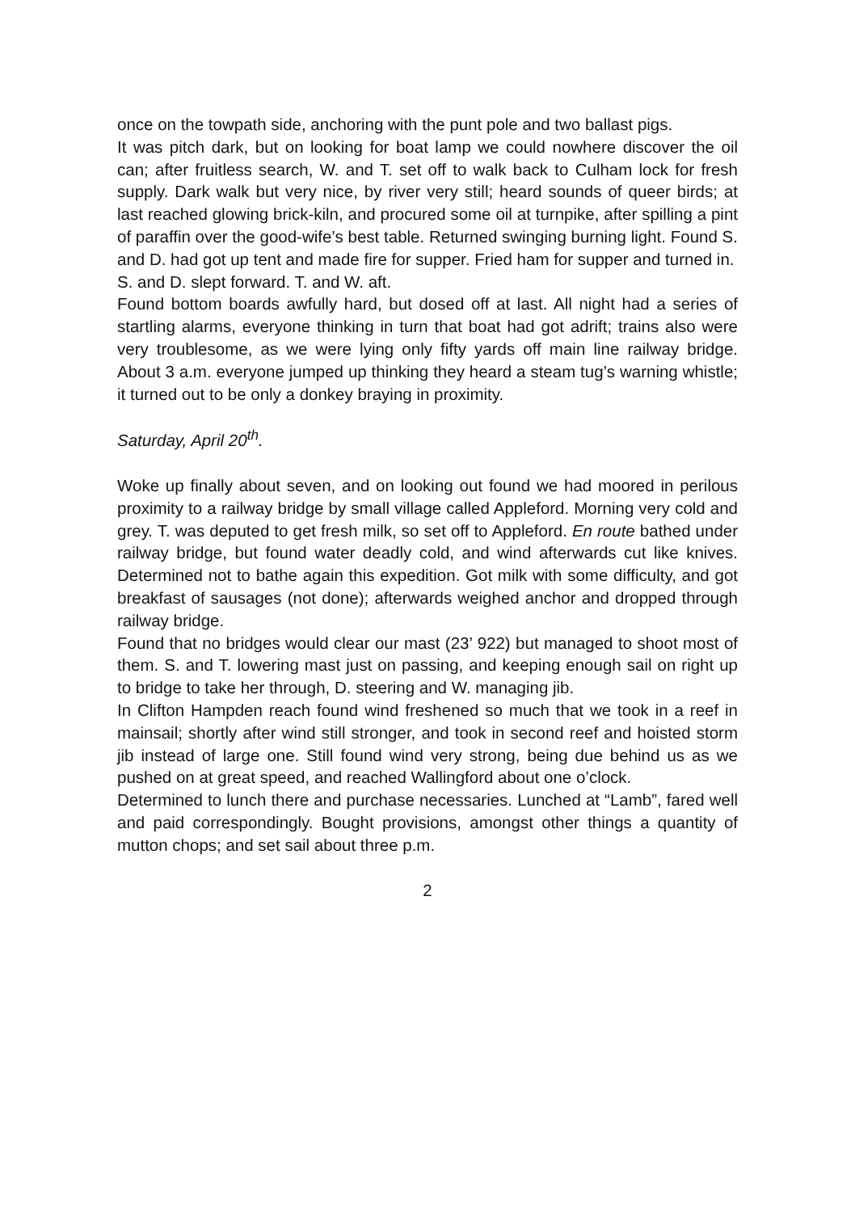once on the towpath side, anchoring with the punt pole and two ballast pigs.
It was pitch dark, but on looking for boat lamp we could nowhere discover the oil can; after fruitless search, W. and T. set off to walk back to Culham lock for fresh supply. Dark walk but very nice, by river very still; heard sounds of queer birds; at last reached glowing brick-kiln, and procured some oil at turnpike, after spilling a pint of paraffin over the good-wife’s best table. Returned swinging burning light. Found S. and D. had got up tent and made fire for supper. Fried ham for supper and turned in.
S. and D. slept forward. T. and W. aft.
Found bottom boards awfully hard, but dosed off at last. All night had a series of startling alarms, everyone thinking in turn that boat had got adrift; trains also were very troublesome, as we were lying only fifty yards off main line railway bridge. About 3 a.m. everyone jumped up thinking they heard a steam tug’s warning whistle; it turned out to be only a donkey braying in proximity.
Saturday, April 20<sup>th</sup>.
Woke up finally about seven, and on looking out found we had moored in perilous proximity to a railway bridge by small village called Appleford. Morning very cold and grey. T. was deputed to get fresh milk, so set off to Appleford. En route bathed under railway bridge, but found water deadly cold, and wind afterwards cut like knives. Determined not to bathe again this expedition. Got milk with some difficulty, and got breakfast of sausages (not done); afterwards weighed anchor and dropped through railway bridge.
Found that no bridges would clear our mast (23’ 922) but managed to shoot most of them. S. and T. lowering mast just on passing, and keeping enough sail on right up to bridge to take her through, D. steering and W. managing jib.
In Clifton Hampden reach found wind freshened so much that we took in a reef in mainsail; shortly after wind still stronger, and took in second reef and hoisted storm jib instead of large one. Still found wind very strong, being due behind us as we pushed on at great speed, and reached Wallingford about one o’clock.
Determined to lunch there and purchase necessaries. Lunched at “Lamb”, fared well and paid correspondingly. Bought provisions, amongst other things a quantity of mutton chops; and set sail about three p.m.
2